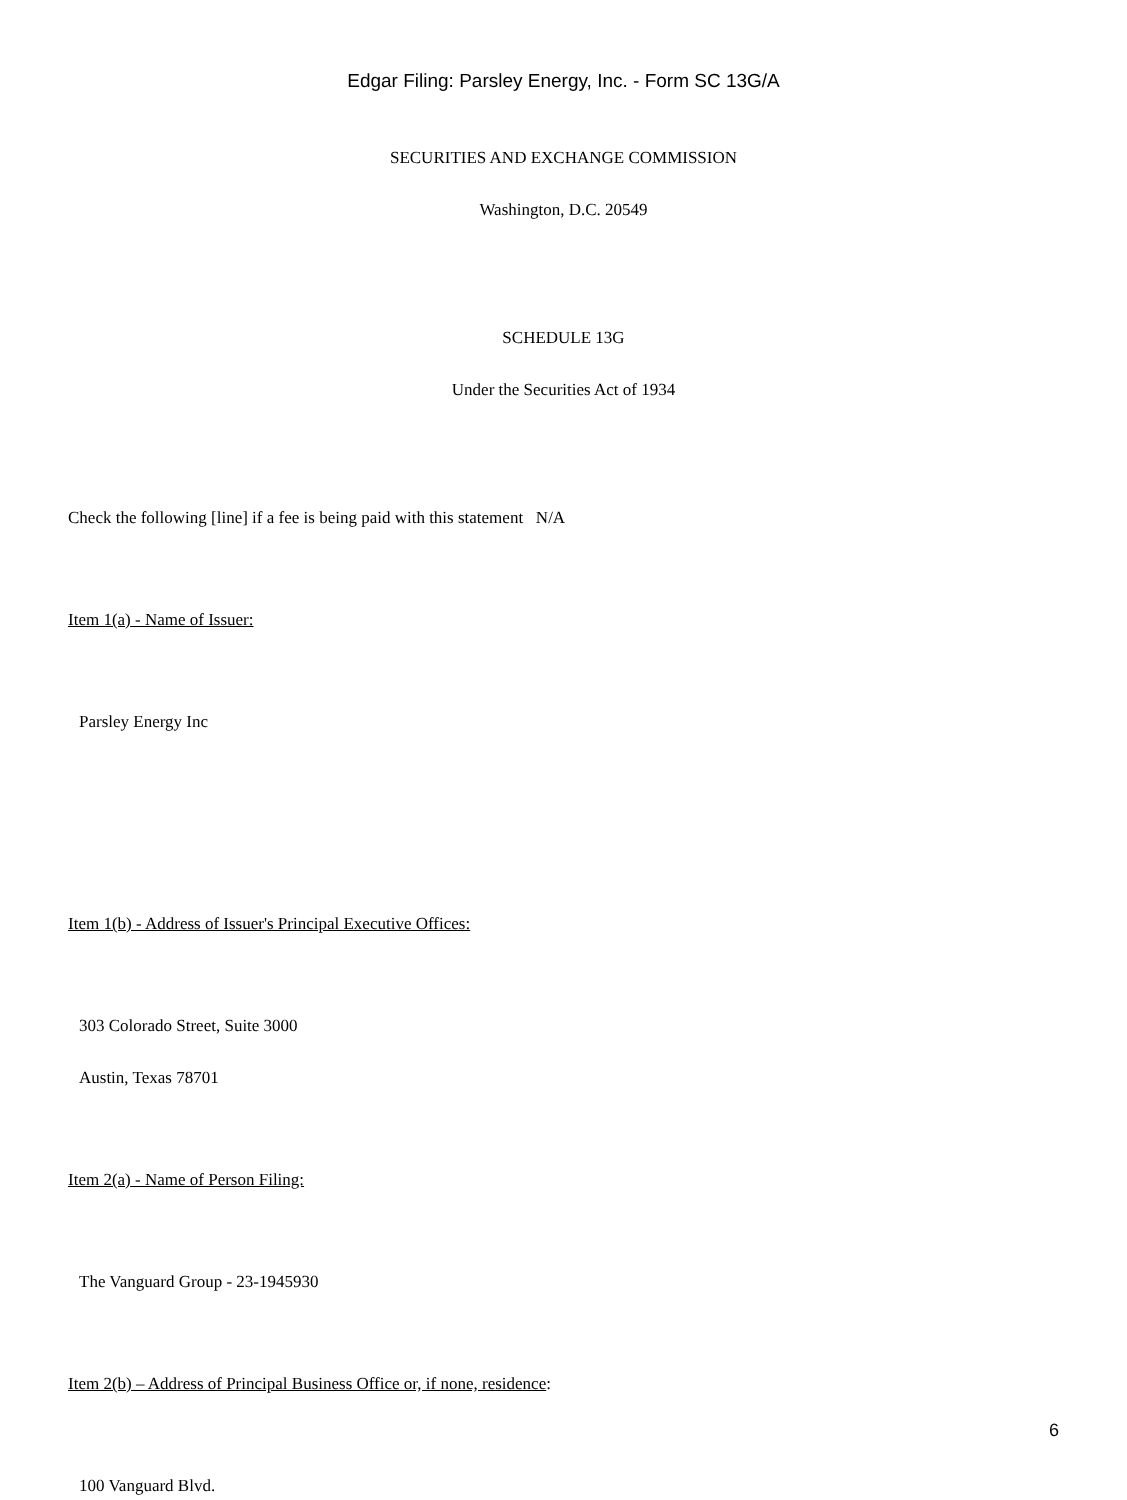Edgar Filing: Parsley Energy, Inc. - Form SC 13G/A
SECURITIES AND EXCHANGE COMMISSION
Washington, D.C. 20549
SCHEDULE 13G
Under the Securities Act of 1934
Check the following [line] if a fee is being paid with this statement N/A
Item 1(a) - Name of Issuer:
Parsley Energy Inc
Item 1(b) - Address of Issuer's Principal Executive Offices:
303 Colorado Street, Suite 3000
Austin, Texas 78701
Item 2(a) - Name of Person Filing:
The Vanguard Group - 23-1945930
Item 2(b) – Address of Principal Business Office or, if none, residence:
100 Vanguard Blvd.
6